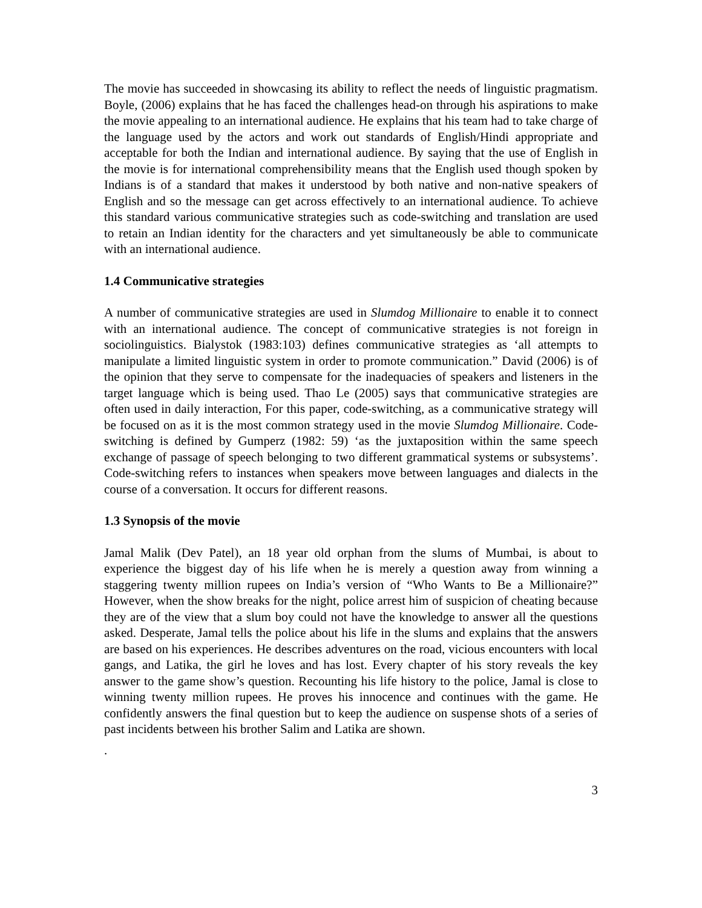The movie has succeeded in showcasing its ability to reflect the needs of linguistic pragmatism. Boyle, (2006) explains that he has faced the challenges head-on through his aspirations to make the movie appealing to an international audience. He explains that his team had to take charge of the language used by the actors and work out standards of English/Hindi appropriate and acceptable for both the Indian and international audience. By saying that the use of English in the movie is for international comprehensibility means that the English used though spoken by Indians is of a standard that makes it understood by both native and non-native speakers of English and so the message can get across effectively to an international audience. To achieve this standard various communicative strategies such as code-switching and translation are used to retain an Indian identity for the characters and yet simultaneously be able to communicate with an international audience.
1.4 Communicative strategies
A number of communicative strategies are used in Slumdog Millionaire to enable it to connect with an international audience. The concept of communicative strategies is not foreign in sociolinguistics. Bialystok (1983:103) defines communicative strategies as ‘all attempts to manipulate a limited linguistic system in order to promote communication.” David (2006) is of the opinion that they serve to compensate for the inadequacies of speakers and listeners in the target language which is being used. Thao Le (2005) says that communicative strategies are often used in daily interaction, For this paper, code-switching, as a communicative strategy will be focused on as it is the most common strategy used in the movie Slumdog Millionaire. Code-switching is defined by Gumperz (1982: 59) ‘as the juxtaposition within the same speech exchange of passage of speech belonging to two different grammatical systems or subsystems’. Code-switching refers to instances when speakers move between languages and dialects in the course of a conversation. It occurs for different reasons.
1.3 Synopsis of the movie
Jamal Malik (Dev Patel), an 18 year old orphan from the slums of Mumbai, is about to experience the biggest day of his life when he is merely a question away from winning a staggering twenty million rupees on India’s version of “Who Wants to Be a Millionaire?” However, when the show breaks for the night, police arrest him of suspicion of cheating because they are of the view that a slum boy could not have the knowledge to answer all the questions asked. Desperate, Jamal tells the police about his life in the slums and explains that the answers are based on his experiences. He describes adventures on the road, vicious encounters with local gangs, and Latika, the girl he loves and has lost. Every chapter of his story reveals the key answer to the game show’s question. Recounting his life history to the police, Jamal is close to winning twenty million rupees. He proves his innocence and continues with the game. He confidently answers the final question but to keep the audience on suspense shots of a series of past incidents between his brother Salim and Latika are shown.
.
3